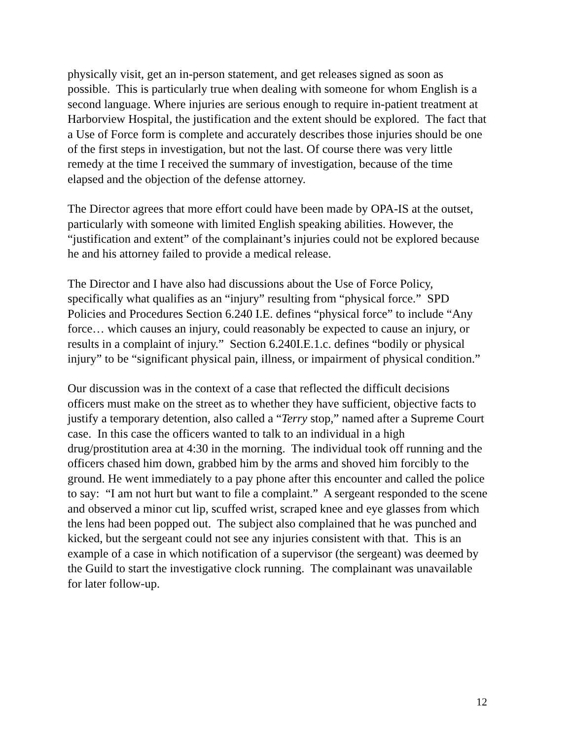physically visit, get an in-person statement, and get releases signed as soon as possible. This is particularly true when dealing with someone for whom English is a second language. Where injuries are serious enough to require in-patient treatment at Harborview Hospital, the justification and the extent should be explored. The fact that a Use of Force form is complete and accurately describes those injuries should be one of the first steps in investigation, but not the last. Of course there was very little remedy at the time I received the summary of investigation, because of the time elapsed and the objection of the defense attorney.
The Director agrees that more effort could have been made by OPA-IS at the outset, particularly with someone with limited English speaking abilities. However, the “justification and extent” of the complainant’s injuries could not be explored because he and his attorney failed to provide a medical release.
The Director and I have also had discussions about the Use of Force Policy, specifically what qualifies as an “injury” resulting from “physical force.” SPD Policies and Procedures Section 6.240 I.E. defines “physical force” to include “Any force… which causes an injury, could reasonably be expected to cause an injury, or results in a complaint of injury.” Section 6.240I.E.1.c. defines “bodily or physical injury” to be “significant physical pain, illness, or impairment of physical condition.”
Our discussion was in the context of a case that reflected the difficult decisions officers must make on the street as to whether they have sufficient, objective facts to justify a temporary detention, also called a “Terry stop,” named after a Supreme Court case. In this case the officers wanted to talk to an individual in a high drug/prostitution area at 4:30 in the morning. The individual took off running and the officers chased him down, grabbed him by the arms and shoved him forcibly to the ground. He went immediately to a pay phone after this encounter and called the police to say: “I am not hurt but want to file a complaint.” A sergeant responded to the scene and observed a minor cut lip, scuffed wrist, scraped knee and eye glasses from which the lens had been popped out. The subject also complained that he was punched and kicked, but the sergeant could not see any injuries consistent with that. This is an example of a case in which notification of a supervisor (the sergeant) was deemed by the Guild to start the investigative clock running. The complainant was unavailable for later follow-up.
12